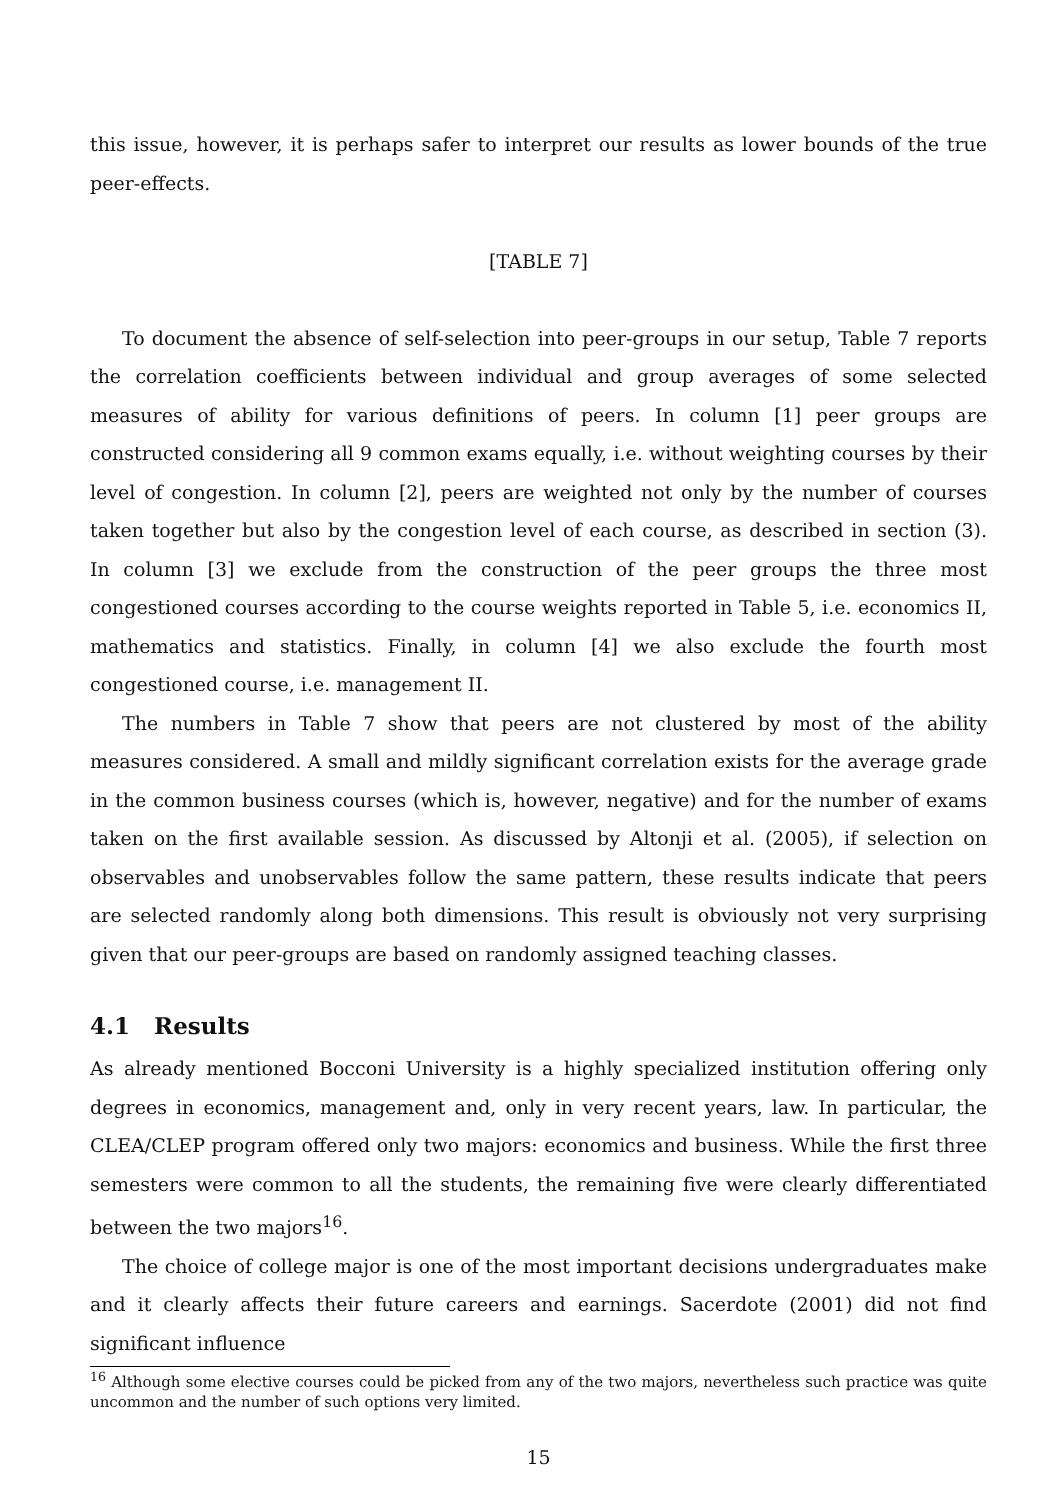this issue, however, it is perhaps safer to interpret our results as lower bounds of the true peer-effects.
[TABLE 7]
To document the absence of self-selection into peer-groups in our setup, Table 7 reports the correlation coefficients between individual and group averages of some selected measures of ability for various definitions of peers. In column [1] peer groups are constructed considering all 9 common exams equally, i.e. without weighting courses by their level of congestion. In column [2], peers are weighted not only by the number of courses taken together but also by the congestion level of each course, as described in section (3). In column [3] we exclude from the construction of the peer groups the three most congestioned courses according to the course weights reported in Table 5, i.e. economics II, mathematics and statistics. Finally, in column [4] we also exclude the fourth most congestioned course, i.e. management II.
The numbers in Table 7 show that peers are not clustered by most of the ability measures considered. A small and mildly significant correlation exists for the average grade in the common business courses (which is, however, negative) and for the number of exams taken on the first available session. As discussed by Altonji et al. (2005), if selection on observables and unobservables follow the same pattern, these results indicate that peers are selected randomly along both dimensions. This result is obviously not very surprising given that our peer-groups are based on randomly assigned teaching classes.
4.1 Results
As already mentioned Bocconi University is a highly specialized institution offering only degrees in economics, management and, only in very recent years, law. In particular, the CLEA/CLEP program offered only two majors: economics and business. While the first three semesters were common to all the students, the remaining five were clearly differentiated between the two majors<sup>16</sup>.
The choice of college major is one of the most important decisions undergraduates make and it clearly affects their future careers and earnings. Sacerdote (2001) did not find significant influence
<sup>16</sup> Although some elective courses could be picked from any of the two majors, nevertheless such practice was quite uncommon and the number of such options very limited.
15